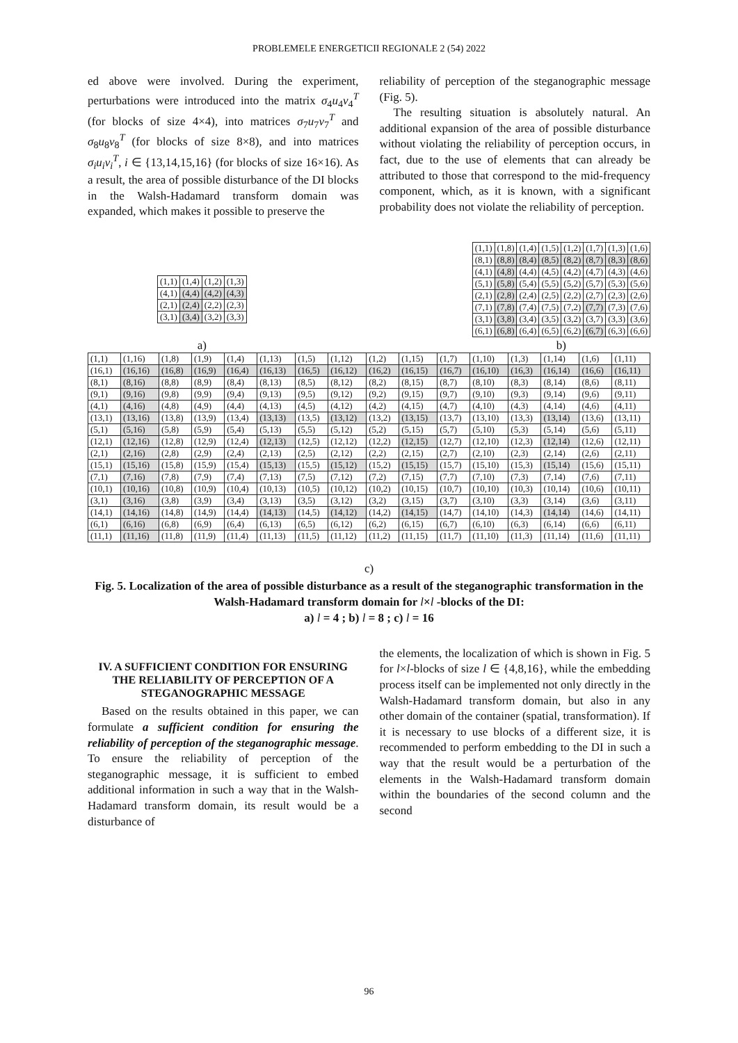PROBLEMELE ENERGETICII REGIONALE 2 (54) 2022
ed above were involved. During the experiment, perturbations were introduced into the matrix σ<sub>4</sub>u<sub>4</sub>v<sub>4</sub><sup>T</sup> (for blocks of size 4×4), into matrices σ<sub>7</sub>u<sub>7</sub>v<sub>7</sub><sup>T</sup> and σ<sub>8</sub>u<sub>8</sub>v<sub>8</sub><sup>T</sup> (for blocks of size 8×8), and into matrices σ<sub>i</sub>u<sub>i</sub>v<sub>i</sub><sup>T</sup>, i ∈ {13,14,15,16} (for blocks of size 16×16). As a result, the area of possible disturbance of the DI blocks in the Walsh-Hadamard transform domain was expanded, which makes it possible to preserve the
reliability of perception of the steganographic message (Fig. 5).
The resulting situation is absolutely natural. An additional expansion of the area of possible disturbance without violating the reliability of perception occurs, in fact, due to the use of elements that can already be attributed to those that correspond to the mid-frequency component, which, as it is known, with a significant probability does not violate the reliability of perception.
| (1,1) | (1,4) | (1,2) | (1,3) |
| (4,1) | (4,4) | (4,2) | (4,3) |
| (2,1) | (2,4) | (2,2) | (2,3) |
| (3,1) | (3,4) | (3,2) | (3,3) |
a)
| (1,1) | (1,8) | (1,4) | (1,5) | (1,2) | (1,7) | (1,3) | (1,6) |
| (8,1) | (8,8) | (8,4) | (8,5) | (8,2) | (8,7) | (8,3) | (8,6) |
| (4,1) | (4,8) | (4,4) | (4,5) | (4,2) | (4,7) | (4,3) | (4,6) |
| (5,1) | (5,8) | (5,4) | (5,5) | (5,2) | (5,7) | (5,3) | (5,6) |
| (2,1) | (2,8) | (2,4) | (2,5) | (2,2) | (2,7) | (2,3) | (2,6) |
| (7,1) | (7,8) | (7,4) | (7,5) | (7,2) | (7,7) | (7,3) | (7,6) |
| (3,1) | (3,8) | (3,4) | (3,5) | (3,2) | (3,7) | (3,3) | (3,6) |
| (6,1) | (6,8) | (6,4) | (6,5) | (6,2) | (6,7) | (6,3) | (6,6) |
b)
| (1,1) | (1,16) | (1,8) | (1,9) | (1,4) | (1,13) | (1,5) | (1,12) | (1,2) | (1,15) | (1,7) | (1,10) | (1,3) | (1,14) | (1,6) | (1,11) |
| (16,1) | (16,16) | (16,8) | (16,9) | (16,4) | (16,13) | (16,5) | (16,12) | (16,2) | (16,15) | (16,7) | (16,10) | (16,3) | (16,14) | (16,6) | (16,11) |
| (8,1) | (8,16) | (8,8) | (8,9) | (8,4) | (8,13) | (8,5) | (8,12) | (8,2) | (8,15) | (8,7) | (8,10) | (8,3) | (8,14) | (8,6) | (8,11) |
| (9,1) | (9,16) | (9,8) | (9,9) | (9,4) | (9,13) | (9,5) | (9,12) | (9,2) | (9,15) | (9,7) | (9,10) | (9,3) | (9,14) | (9,6) | (9,11) |
| (4,1) | (4,16) | (4,8) | (4,9) | (4,4) | (4,13) | (4,5) | (4,12) | (4,2) | (4,15) | (4,7) | (4,10) | (4,3) | (4,14) | (4,6) | (4,11) |
| (13,1) | (13,16) | (13,8) | (13,9) | (13,4) | (13,13) | (13,5) | (13,12) | (13,2) | (13,15) | (13,7) | (13,10) | (13,3) | (13,14) | (13,6) | (13,11) |
| (5,1) | (5,16) | (5,8) | (5,9) | (5,4) | (5,13) | (5,5) | (5,12) | (5,2) | (5,15) | (5,7) | (5,10) | (5,3) | (5,14) | (5,6) | (5,11) |
| (12,1) | (12,16) | (12,8) | (12,9) | (12,4) | (12,13) | (12,5) | (12,12) | (12,2) | (12,15) | (12,7) | (12,10) | (12,3) | (12,14) | (12,6) | (12,11) |
| (2,1) | (2,16) | (2,8) | (2,9) | (2,4) | (2,13) | (2,5) | (2,12) | (2,2) | (2,15) | (2,7) | (2,10) | (2,3) | (2,14) | (2,6) | (2,11) |
| (15,1) | (15,16) | (15,8) | (15,9) | (15,4) | (15,13) | (15,5) | (15,12) | (15,2) | (15,15) | (15,7) | (15,10) | (15,3) | (15,14) | (15,6) | (15,11) |
| (7,1) | (7,16) | (7,8) | (7,9) | (7,4) | (7,13) | (7,5) | (7,12) | (7,2) | (7,15) | (7,7) | (7,10) | (7,3) | (7,14) | (7,6) | (7,11) |
| (10,1) | (10,16) | (10,8) | (10,9) | (10,4) | (10,13) | (10,5) | (10,12) | (10,2) | (10,15) | (10,7) | (10,10) | (10,3) | (10,14) | (10,6) | (10,11) |
| (3,1) | (3,16) | (3,8) | (3,9) | (3,4) | (3,13) | (3,5) | (3,12) | (3,2) | (3,15) | (3,7) | (3,10) | (3,3) | (3,14) | (3,6) | (3,11) |
| (14,1) | (14,16) | (14,8) | (14,9) | (14,4) | (14,13) | (14,5) | (14,12) | (14,2) | (14,15) | (14,7) | (14,10) | (14,3) | (14,14) | (14,6) | (14,11) |
| (6,1) | (6,16) | (6,8) | (6,9) | (6,4) | (6,13) | (6,5) | (6,12) | (6,2) | (6,15) | (6,7) | (6,10) | (6,3) | (6,14) | (6,6) | (6,11) |
| (11,1) | (11,16) | (11,8) | (11,9) | (11,4) | (11,13) | (11,5) | (11,12) | (11,2) | (11,15) | (11,7) | (11,10) | (11,3) | (11,14) | (11,6) | (11,11) |
c)
Fig. 5. Localization of the area of possible disturbance as a result of the steganographic transformation in the Walsh-Hadamard transform domain for l×l -blocks of the DI:
a) l = 4 ; b) l = 8 ; c) l = 16
IV. A SUFFICIENT CONDITION FOR ENSURING THE RELIABILITY OF PERCEPTION OF A STEGANOGRAPHIC MESSAGE
Based on the results obtained in this paper, we can formulate a sufficient condition for ensuring the reliability of perception of the steganographic message. To ensure the reliability of perception of the steganographic message, it is sufficient to embed additional information in such a way that in the Walsh-Hadamard transform domain, its result would be a disturbance of
the elements, the localization of which is shown in Fig. 5 for l×l-blocks of size l ∈ {4,8,16}, while the embedding process itself can be implemented not only directly in the Walsh-Hadamard transform domain, but also in any other domain of the container (spatial, transformation). If it is necessary to use blocks of a different size, it is recommended to perform embedding to the DI in such a way that the result would be a perturbation of the elements in the Walsh-Hadamard transform domain within the boundaries of the second column and the second
96